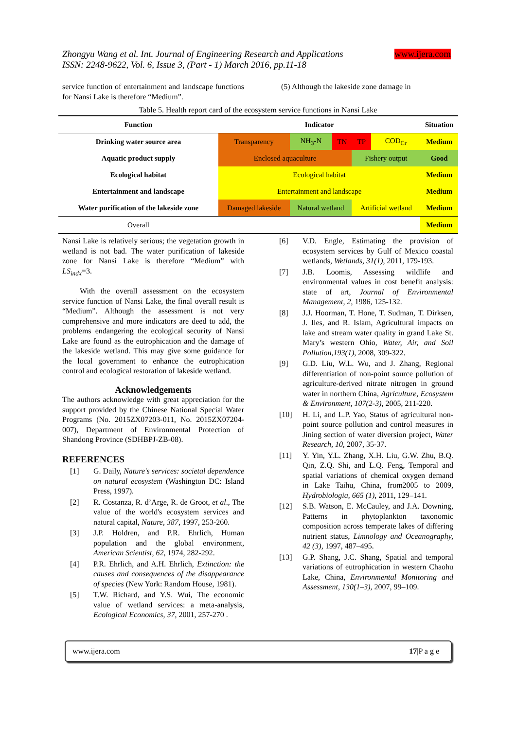Zhongyu Wang et al. Int. Journal of Engineering Research and Applications
ISSN: 2248-9622, Vol. 6, Issue 3, (Part - 1) March 2016, pp.11-18
www.ijera.com
service function of entertainment and landscape functions for Nansi Lake is therefore “Medium”.
(5) Although the lakeside zone damage in
Table 5. Health report card of the ecosystem service functions in Nansi Lake
| Function | Indicator | | | | | Situation |
| --- | --- | --- | --- | --- | --- | --- |
| Drinking water source area | Transparency | NH<sub>3</sub>-N | TN | TP | COD<sub>Cr</sub> | Medium |
| Aquatic product supply | Enclosed aquaculture | | | Fishery output | | Good |
| Ecological habitat | Ecological habitat | | | | | Medium |
| Entertainment and landscape | Entertainment and landscape | | | | | Medium |
| Water purification of the lakeside zone | Damaged lakeside | Natural wetland | | Artificial wetland | | Medium |
| Overall | | | | | | Medium |
Nansi Lake is relatively serious; the vegetation growth in wetland is not bad. The water purification of lakeside zone for Nansi Lake is therefore “Medium” with LS<sub>indx</sub>=3.
With the overall assessment on the ecosystem service function of Nansi Lake, the final overall result is “Medium”. Although the assessment is not very comprehensive and more indicators are deed to add, the problems endangering the ecological security of Nansi Lake are found as the eutrophication and the damage of the lakeside wetland. This may give some guidance for the local government to enhance the eutrophication control and ecological restoration of lakeside wetland.
Acknowledgements
The authors acknowledge with great appreciation for the support provided by the Chinese National Special Water Programs (No. 2015ZX07203-011, No. 2015ZX07204-007), Department of Environmental Protection of Shandong Province (SDHBPJ-ZB-08).
REFERENCES
[1] G. Daily, Nature's services: societal dependence on natural ecosystem (Washington DC: Island Press, 1997).
[2] R. Costanza, R. d’Arge, R. de Groot, et al., The value of the world's ecosystem services and natural capital, Nature, 387, 1997, 253-260.
[3] J.P. Holdren, and P.R. Ehrlich, Human population and the global environment, American Scientist, 62, 1974, 282-292.
[4] P.R. Ehrlich, and A.H. Ehrlich, Extinction: the causes and consequences of the disappearance of species (New York: Random House, 1981).
[5] T.W. Richard, and Y.S. Wui, The economic value of wetland services: a meta-analysis, Ecological Economics, 37, 2001, 257-270 .
[6] V.D. Engle, Estimating the provision of ecosystem services by Gulf of Mexico coastal wetlands, Wetlands, 31(1), 2011, 179-193.
[7] J.B. Loomis, Assessing wildlife and environmental values in cost benefit analysis: state of art, Journal of Environmental Management, 2, 1986, 125-132.
[8] J.J. Hoorman, T. Hone, T. Sudman, T. Dirksen, J. Iles, and R. Islam, Agricultural impacts on lake and stream water quality in grand Lake St. Mary’s western Ohio, Water, Air, and Soil Pollution,193(1), 2008, 309-322.
[9] G.D. Liu, W.L. Wu, and J. Zhang, Regional differentiation of non-point source pollution of agriculture-derived nitrate nitrogen in ground water in northern China, Agriculture, Ecosystem & Environment, 107(2-3), 2005, 211-220.
[10] H. Li, and L.P. Yao, Status of agricultural non-point source pollution and control measures in Jining section of water diversion project, Water Research, 10, 2007, 35-37.
[11] Y. Yin, Y.L. Zhang, X.H. Liu, G.W. Zhu, B.Q. Qin, Z.Q. Shi, and L.Q. Feng, Temporal and spatial variations of chemical oxygen demand in Lake Taihu, China, from2005 to 2009, Hydrobiologia, 665 (1), 2011, 129–141.
[12] S.B. Watson, E. McCauley, and J.A. Downing, Patterns in phytoplankton taxonomic composition across temperate lakes of differing nutrient status, Limnology and Oceanography, 42 (3), 1997, 487–495.
[13] G.P. Shang, J.C. Shang, Spatial and temporal variations of eutrophication in western Chaohu Lake, China, Environmental Monitoring and Assessment, 130(1–3), 2007, 99–109.
www.ijera.com 17|P a g e